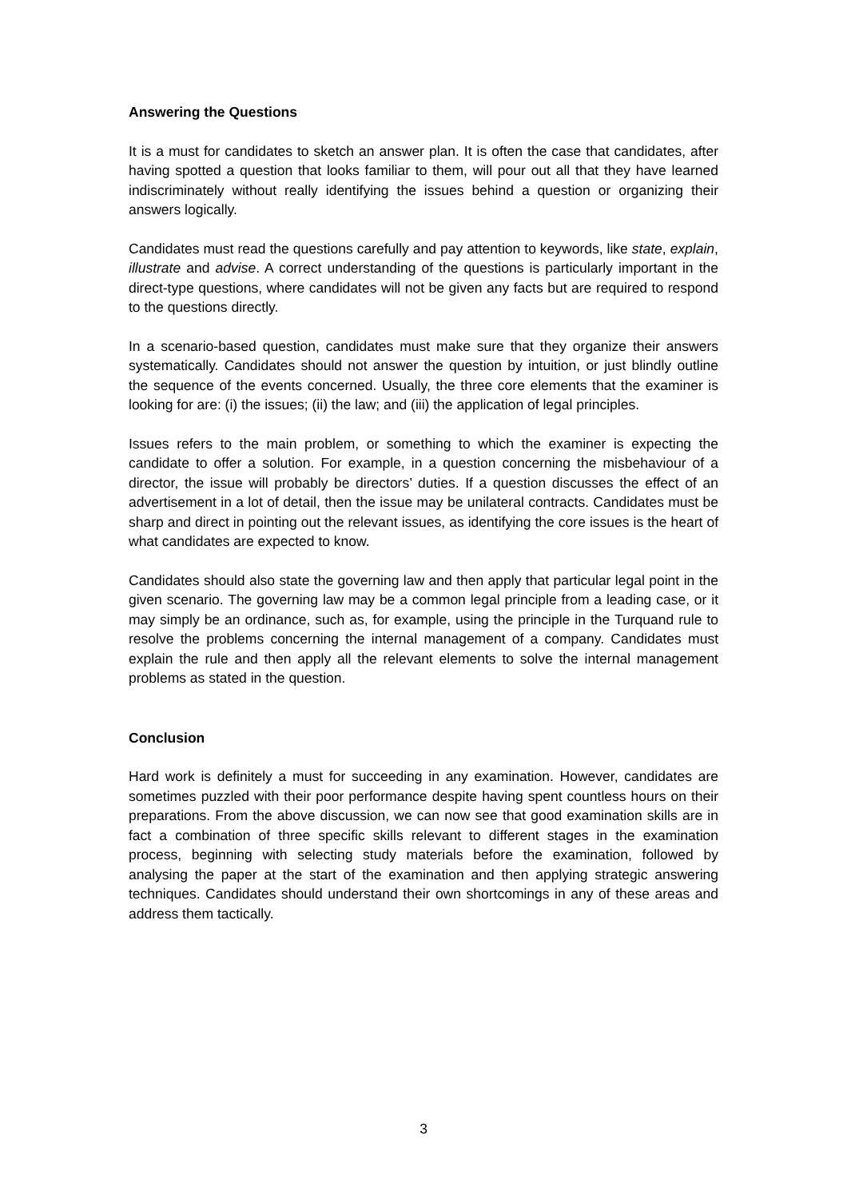Answering the Questions
It is a must for candidates to sketch an answer plan. It is often the case that candidates, after having spotted a question that looks familiar to them, will pour out all that they have learned indiscriminately without really identifying the issues behind a question or organizing their answers logically.
Candidates must read the questions carefully and pay attention to keywords, like state, explain, illustrate and advise. A correct understanding of the questions is particularly important in the direct-type questions, where candidates will not be given any facts but are required to respond to the questions directly.
In a scenario-based question, candidates must make sure that they organize their answers systematically. Candidates should not answer the question by intuition, or just blindly outline the sequence of the events concerned. Usually, the three core elements that the examiner is looking for are: (i) the issues; (ii) the law; and (iii) the application of legal principles.
Issues refers to the main problem, or something to which the examiner is expecting the candidate to offer a solution. For example, in a question concerning the misbehaviour of a director, the issue will probably be directors’ duties. If a question discusses the effect of an advertisement in a lot of detail, then the issue may be unilateral contracts. Candidates must be sharp and direct in pointing out the relevant issues, as identifying the core issues is the heart of what candidates are expected to know.
Candidates should also state the governing law and then apply that particular legal point in the given scenario. The governing law may be a common legal principle from a leading case, or it may simply be an ordinance, such as, for example, using the principle in the Turquand rule to resolve the problems concerning the internal management of a company. Candidates must explain the rule and then apply all the relevant elements to solve the internal management problems as stated in the question.
Conclusion
Hard work is definitely a must for succeeding in any examination. However, candidates are sometimes puzzled with their poor performance despite having spent countless hours on their preparations. From the above discussion, we can now see that good examination skills are in fact a combination of three specific skills relevant to different stages in the examination process, beginning with selecting study materials before the examination, followed by analysing the paper at the start of the examination and then applying strategic answering techniques. Candidates should understand their own shortcomings in any of these areas and address them tactically.
3